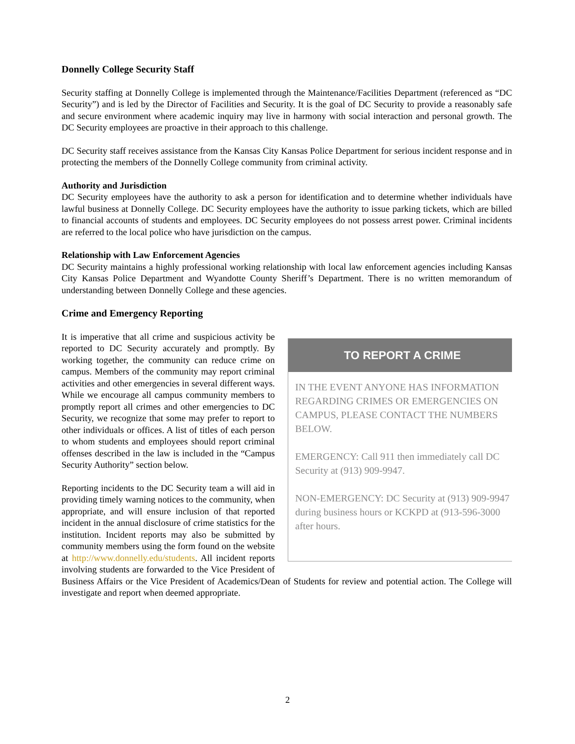Donnelly College Security Staff
Security staffing at Donnelly College is implemented through the Maintenance/Facilities Department (referenced as “DC Security”) and is led by the Director of Facilities and Security. It is the goal of DC Security to provide a reasonably safe and secure environment where academic inquiry may live in harmony with social interaction and personal growth. The DC Security employees are proactive in their approach to this challenge.
DC Security staff receives assistance from the Kansas City Kansas Police Department for serious incident response and in protecting the members of the Donnelly College community from criminal activity.
Authority and Jurisdiction
DC Security employees have the authority to ask a person for identification and to determine whether individuals have lawful business at Donnelly College. DC Security employees have the authority to issue parking tickets, which are billed to financial accounts of students and employees. DC Security employees do not possess arrest power. Criminal incidents are referred to the local police who have jurisdiction on the campus.
Relationship with Law Enforcement Agencies
DC Security maintains a highly professional working relationship with local law enforcement agencies including Kansas City Kansas Police Department and Wyandotte County Sheriff’s Department. There is no written memorandum of understanding between Donnelly College and these agencies.
Crime and Emergency Reporting
TO REPORT A CRIME
IN THE EVENT ANYONE HAS INFORMATION REGARDING CRIMES OR EMERGENCIES ON CAMPUS, PLEASE CONTACT THE NUMBERS BELOW.
EMERGENCY: Call 911 then immediately call DC Security at (913) 909-9947.
NON-EMERGENCY: DC Security at (913) 909-9947 during business hours or KCKPD at (913-596-3000 after hours.
It is imperative that all crime and suspicious activity be reported to DC Security accurately and promptly. By working together, the community can reduce crime on campus. Members of the community may report criminal activities and other emergencies in several different ways. While we encourage all campus community members to promptly report all crimes and other emergencies to DC Security, we recognize that some may prefer to report to other individuals or offices. A list of titles of each person to whom students and employees should report criminal offenses described in the law is included in the “Campus Security Authority” section below.
Reporting incidents to the DC Security team a will aid in providing timely warning notices to the community, when appropriate, and will ensure inclusion of that reported incident in the annual disclosure of crime statistics for the institution. Incident reports may also be submitted by community members using the form found on the website at http://www.donnelly.edu/students. All incident reports involving students are forwarded to the Vice President of Business Affairs or the Vice President of Academics/Dean of Students for review and potential action. The College will investigate and report when deemed appropriate.
2